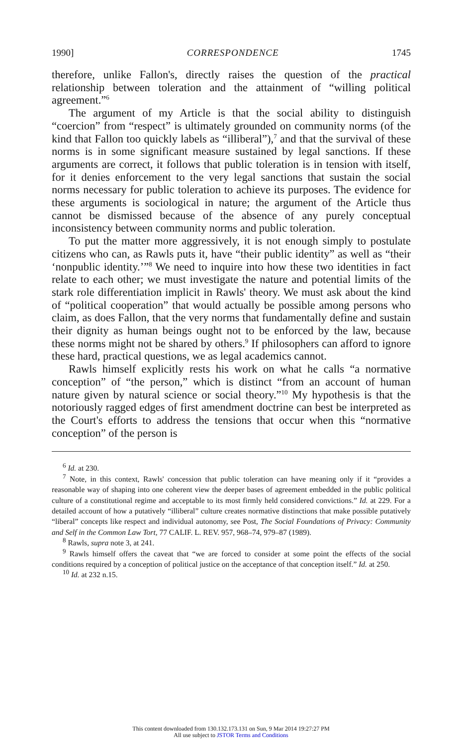1990] CORRESPONDENCE 1745
therefore, unlike Fallon's, directly raises the question of the practical relationship between toleration and the attainment of “willing political agreement.”<sup>6</sup>
The argument of my Article is that the social ability to distinguish “coercion” from “respect” is ultimately grounded on community norms (of the kind that Fallon too quickly labels as “illiberal”),<sup>7</sup> and that the survival of these norms is in some significant measure sustained by legal sanctions. If these arguments are correct, it follows that public toleration is in tension with itself, for it denies enforcement to the very legal sanctions that sustain the social norms necessary for public toleration to achieve its purposes. The evidence for these arguments is sociological in nature; the argument of the Article thus cannot be dismissed because of the absence of any purely conceptual inconsistency between community norms and public toleration.
To put the matter more aggressively, it is not enough simply to postulate citizens who can, as Rawls puts it, have “their public identity” as well as “their ‘nonpublic identity.’”<sup>8</sup> We need to inquire into how these two identities in fact relate to each other; we must investigate the nature and potential limits of the stark role differentiation implicit in Rawls' theory. We must ask about the kind of “political cooperation” that would actually be possible among persons who claim, as does Fallon, that the very norms that fundamentally define and sustain their dignity as human beings ought not to be enforced by the law, because these norms might not be shared by others.<sup>9</sup> If philosophers can afford to ignore these hard, practical questions, we as legal academics cannot.
Rawls himself explicitly rests his work on what he calls “a normative conception” of “the person,” which is distinct “from an account of human nature given by natural science or social theory.”<sup>10</sup> My hypothesis is that the notoriously ragged edges of first amendment doctrine can best be interpreted as the Court's efforts to address the tensions that occur when this “normative conception” of the person is
<sup>6</sup> Id. at 230.
<sup>7</sup> Note, in this context, Rawls' concession that public toleration can have meaning only if it “provides a reasonable way of shaping into one coherent view the deeper bases of agreement embedded in the public political culture of a constitutional regime and acceptable to its most firmly held considered convictions.” Id. at 229. For a detailed account of how a putatively “illiberal” culture creates normative distinctions that make possible putatively “liberal” concepts like respect and individual autonomy, see Post, The Social Foundations of Privacy: Community and Self in the Common Law Tort, 77 CALIF. L. REV. 957, 968–74, 979–87 (1989).
<sup>8</sup> Rawls, supra note 3, at 241.
<sup>9</sup> Rawls himself offers the caveat that “we are forced to consider at some point the effects of the social conditions required by a conception of political justice on the acceptance of that conception itself.” Id. at 250.
<sup>10</sup> Id. at 232 n.15.
This content downloaded from 130.132.173.131 on Sun, 9 Mar 2014 19:27:27 PM
All use subject to JSTOR Terms and Conditions